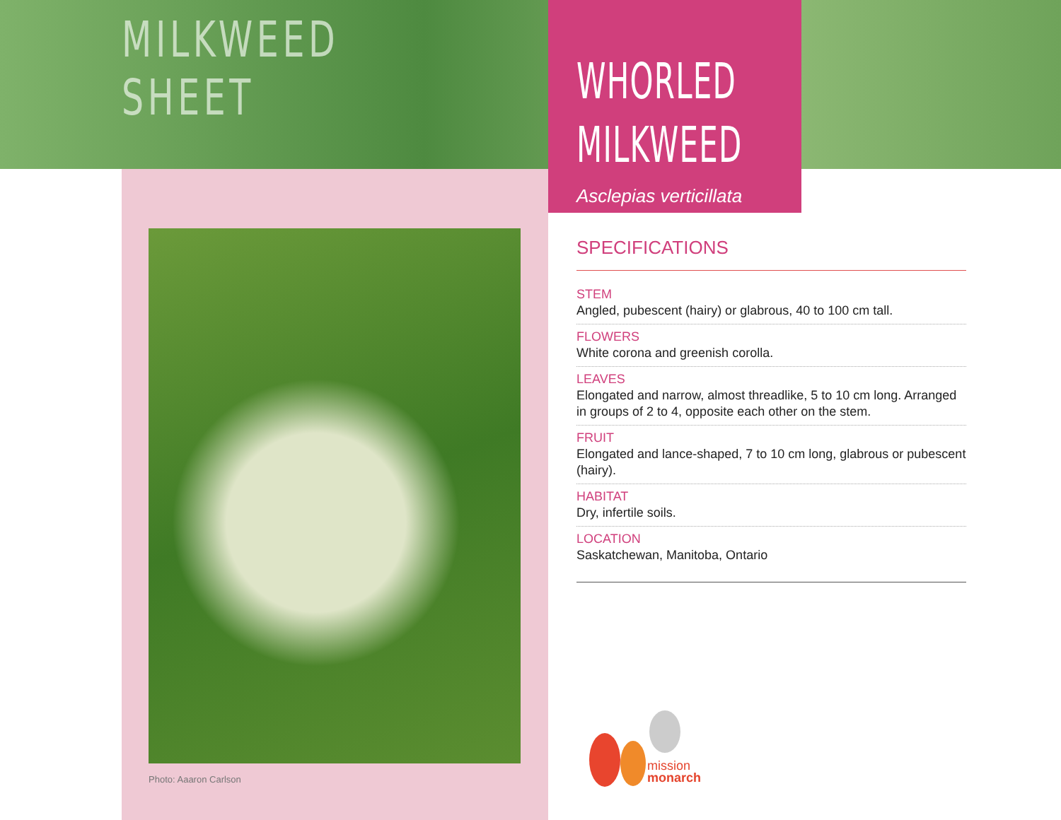MILKWEED
SHEET
WHORLED
MILKWEED
Asclepias verticillata
Photo: Aaaron Carlson
SPECIFICATIONS
STEM
Angled, pubescent (hairy) or glabrous, 40 to 100 cm tall.
FLOWERS
White corona and greenish corolla.
LEAVES
Elongated and narrow, almost threadlike, 5 to 10 cm long. Arranged in groups of 2 to 4, opposite each other on the stem.
FRUIT
Elongated and lance-shaped, 7 to 10 cm long, glabrous or pubescent (hairy).
HABITAT
Dry, infertile soils.
LOCATION
Saskatchewan, Manitoba, Ontario
mission
monarch